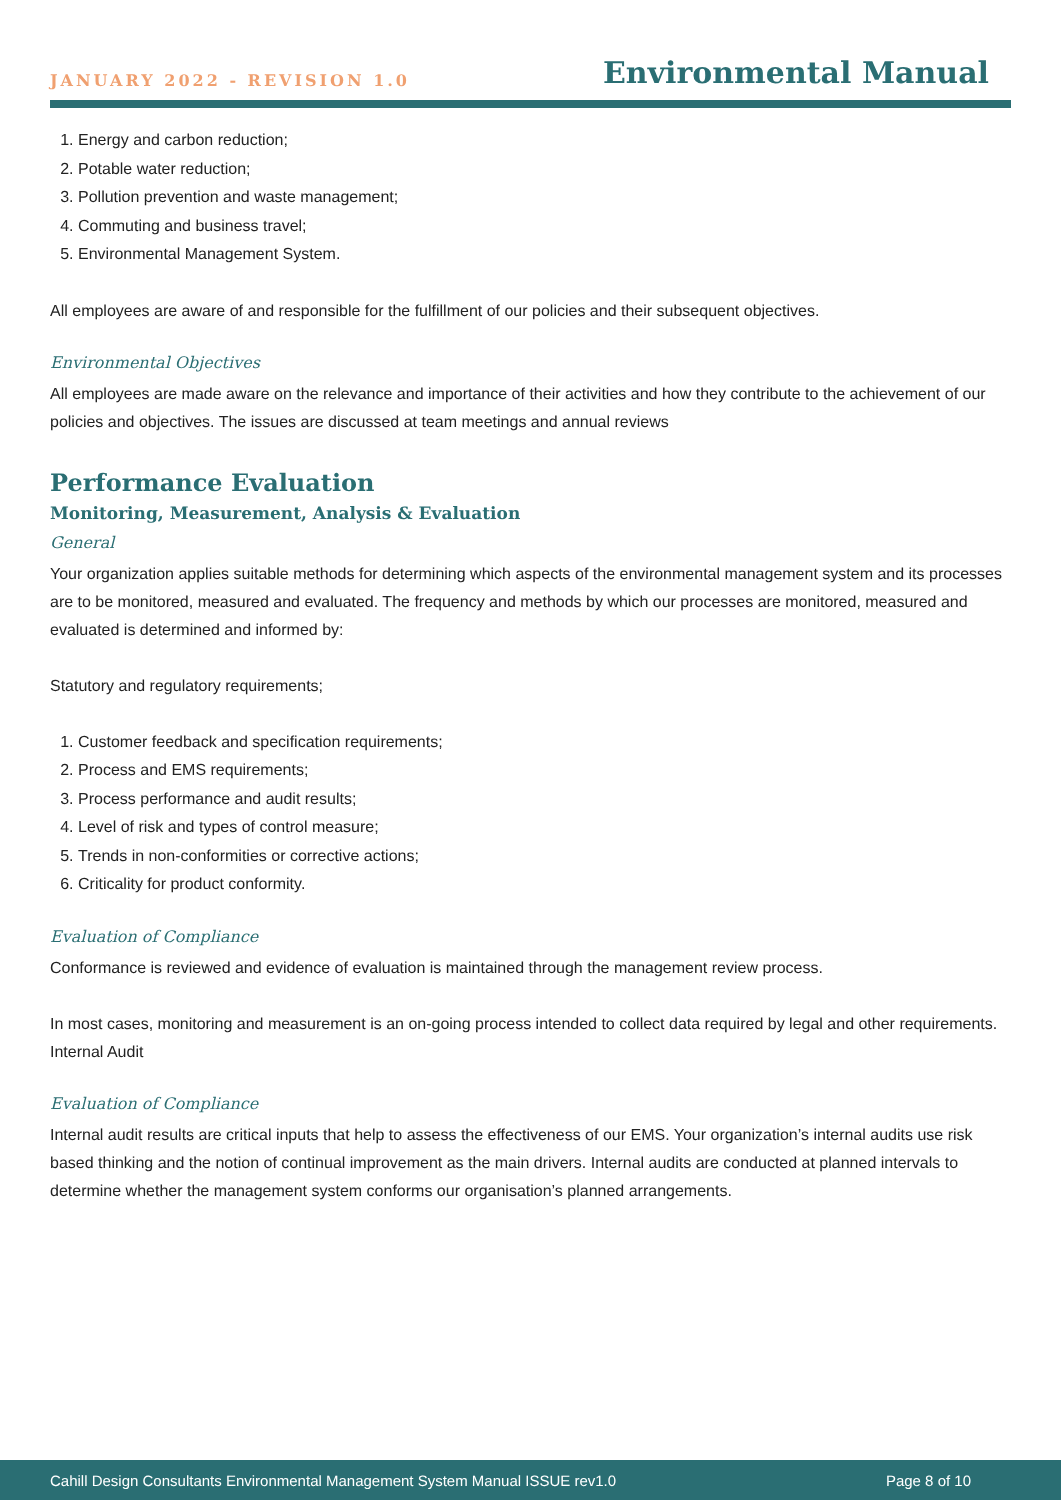JANUARY 2022 - REVISION 1.0 Environmental Manual
1. Energy and carbon reduction;
2. Potable water reduction;
3. Pollution prevention and waste management;
4. Commuting and business travel;
5. Environmental Management System.
All employees are aware of and responsible for the fulfillment of our policies and their subsequent objectives.
Environmental Objectives
All employees are made aware on the relevance and importance of their activities and how they contribute to the achievement of our policies and objectives. The issues are discussed at team meetings and annual reviews
Performance Evaluation
Monitoring, Measurement, Analysis & Evaluation
General
Your organization applies suitable methods for determining which aspects of the environmental management system and its processes are to be monitored, measured and evaluated. The frequency and methods by which our processes are monitored, measured and evaluated is determined and informed by:
Statutory and regulatory requirements;
1. Customer feedback and specification requirements;
2. Process and EMS requirements;
3. Process performance and audit results;
4. Level of risk and types of control measure;
5. Trends in non-conformities or corrective actions;
6. Criticality for product conformity.
Evaluation of Compliance
Conformance is reviewed and evidence of evaluation is maintained through the management review process.
In most cases, monitoring and measurement is an on-going process intended to collect data required by legal and other requirements. Internal Audit
Evaluation of Compliance
Internal audit results are critical inputs that help to assess the effectiveness of our EMS. Your organization’s internal audits use risk based thinking and the notion of continual improvement as the main drivers. Internal audits are conducted at planned intervals to determine whether the management system conforms our organisation’s planned arrangements.
Cahill Design Consultants Environmental Management System Manual ISSUE rev1.0 Page 8 of 10